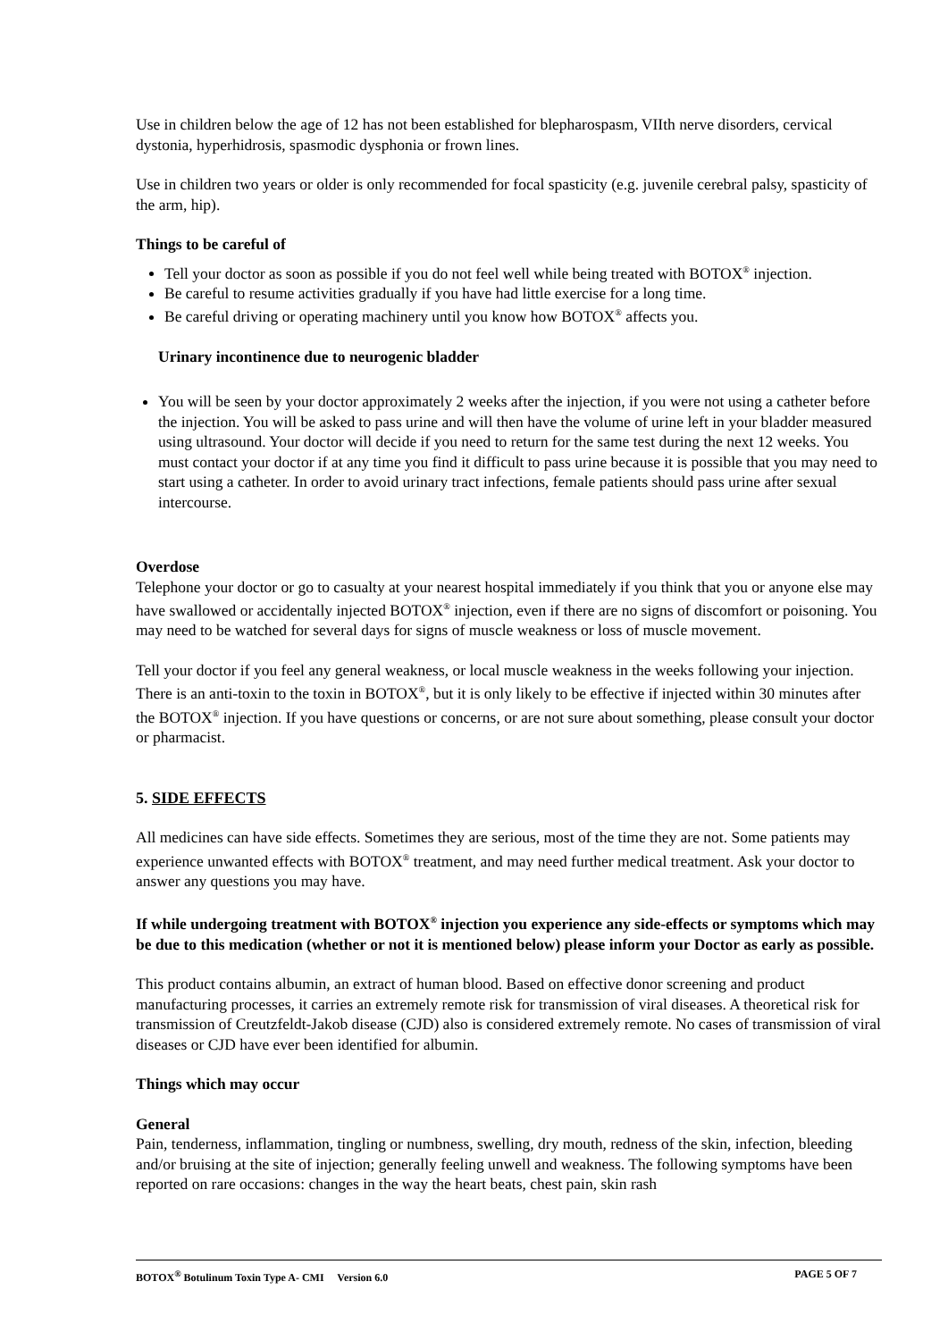Use in children below the age of 12 has not been established for blepharospasm, VIIth nerve disorders, cervical dystonia, hyperhidrosis, spasmodic dysphonia or frown lines.
Use in children two years or older is only recommended for focal spasticity (e.g. juvenile cerebral palsy, spasticity of the arm, hip).
Things to be careful of
Tell your doctor as soon as possible if you do not feel well while being treated with BOTOX<sup>®</sup> injection.
Be careful to resume activities gradually if you have had little exercise for a long time.
Be careful driving or operating machinery until you know how BOTOX<sup>®</sup> affects you.
Urinary incontinence due to neurogenic bladder
You will be seen by your doctor approximately 2 weeks after the injection, if you were not using a catheter before the injection. You will be asked to pass urine and will then have the volume of urine left in your bladder measured using ultrasound. Your doctor will decide if you need to return for the same test during the next 12 weeks. You must contact your doctor if at any time you find it difficult to pass urine because it is possible that you may need to start using a catheter. In order to avoid urinary tract infections, female patients should pass urine after sexual intercourse.
Overdose
Telephone your doctor or go to casualty at your nearest hospital immediately if you think that you or anyone else may have swallowed or accidentally injected BOTOX<sup>®</sup> injection, even if there are no signs of discomfort or poisoning. You may need to be watched for several days for signs of muscle weakness or loss of muscle movement.
Tell your doctor if you feel any general weakness, or local muscle weakness in the weeks following your injection. There is an anti-toxin to the toxin in BOTOX<sup>®</sup>, but it is only likely to be effective if injected within 30 minutes after the BOTOX<sup>®</sup> injection. If you have questions or concerns, or are not sure about something, please consult your doctor or pharmacist.
5. SIDE EFFECTS
All medicines can have side effects. Sometimes they are serious, most of the time they are not. Some patients may experience unwanted effects with BOTOX<sup>®</sup> treatment, and may need further medical treatment. Ask your doctor to answer any questions you may have.
If while undergoing treatment with BOTOX<sup>®</sup> injection you experience any side-effects or symptoms which may be due to this medication (whether or not it is mentioned below) please inform your Doctor as early as possible.
This product contains albumin, an extract of human blood. Based on effective donor screening and product manufacturing processes, it carries an extremely remote risk for transmission of viral diseases. A theoretical risk for transmission of Creutzfeldt-Jakob disease (CJD) also is considered extremely remote. No cases of transmission of viral diseases or CJD have ever been identified for albumin.
Things which may occur
General
Pain, tenderness, inflammation, tingling or numbness, swelling, dry mouth, redness of the skin, infection, bleeding and/or bruising at the site of injection; generally feeling unwell and weakness. The following symptoms have been reported on rare occasions: changes in the way the heart beats, chest pain, skin rash
BOTOX<sup>®</sup> Botulinum Toxin Type A- CMI Version 6.0 PAGE 5 OF 7